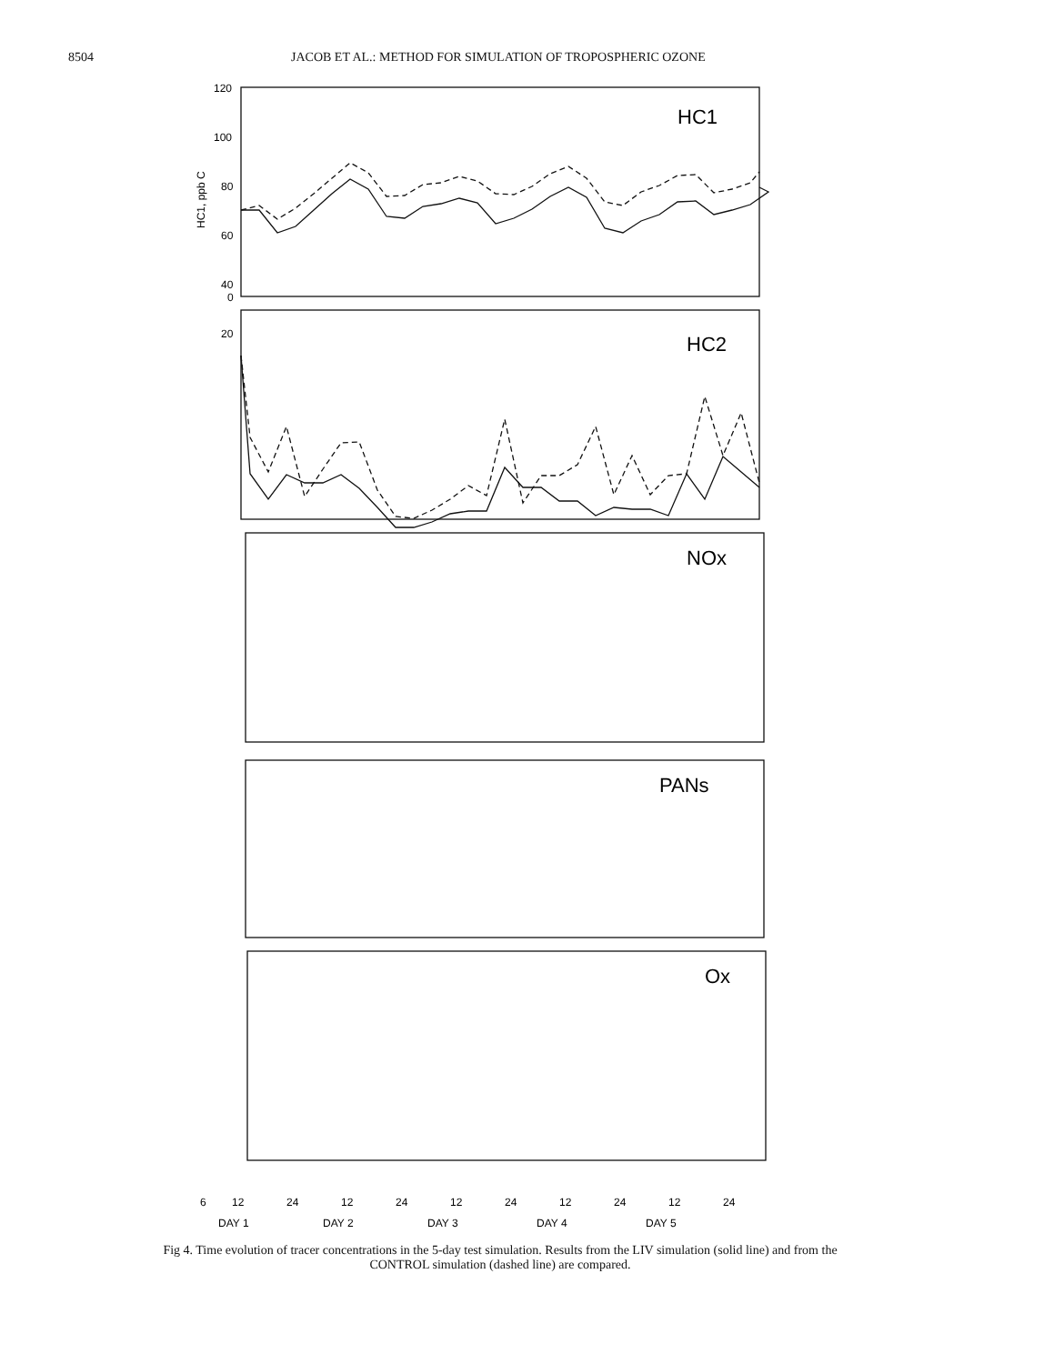8504 JACOB ET AL.: METHOD FOR SIMULATION OF TROPOSPHERIC OZONE
HC1
HC2
NOx
PANs
Ox
120
100
80
60
40
20
0
HC1, ppb C
6
12
24
12
24
12
24
12
24
12
24
DAY 1
DAY 2
DAY 3
DAY 4
DAY 5
Fig 4. Time evolution of tracer concentrations in the 5-day test simulation. Results from the LIV simulation (solid line) and from the CONTROL simulation (dashed line) are compared.